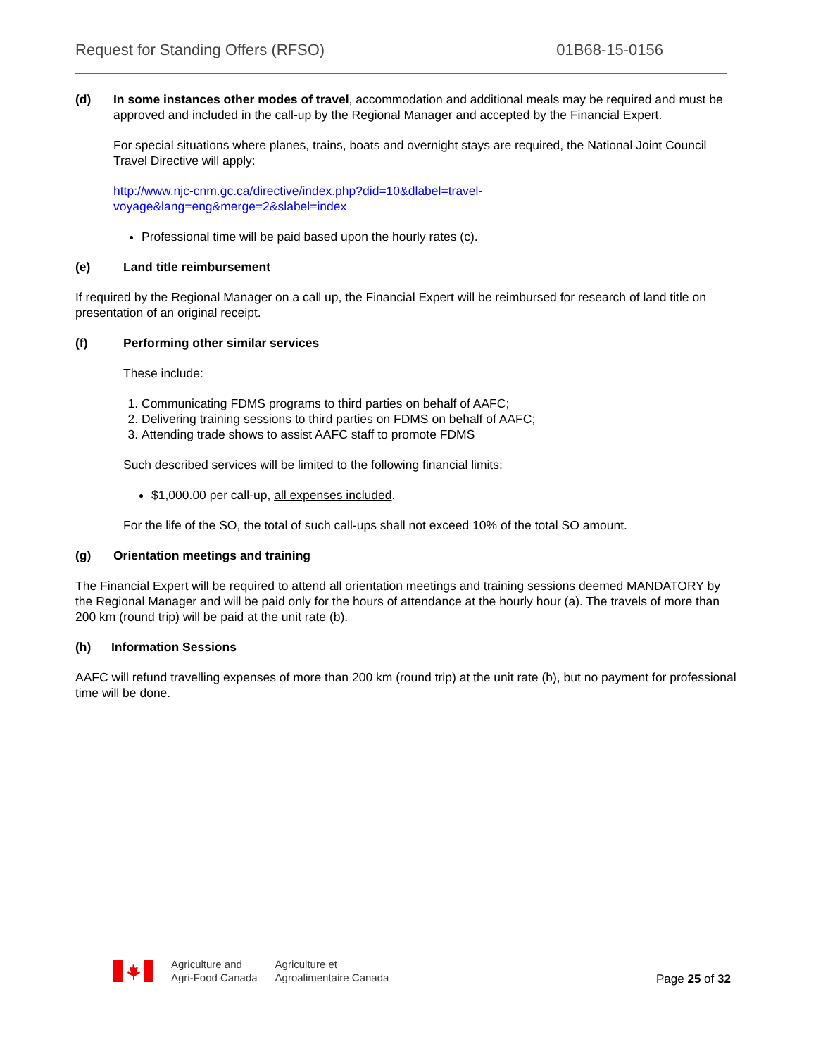Request for Standing Offers (RFSO) 01B68-15-0156
(d) In some instances other modes of travel, accommodation and additional meals may be required and must be approved and included in the call-up by the Regional Manager and accepted by the Financial Expert.
For special situations where planes, trains, boats and overnight stays are required, the National Joint Council Travel Directive will apply:
http://www.njc-cnm.gc.ca/directive/index.php?did=10&dlabel=travel-
voyage&lang=eng&merge=2&slabel=index
Professional time will be paid based upon the hourly rates (c).
(e) Land title reimbursement
If required by the Regional Manager on a call up, the Financial Expert will be reimbursed for research of land title on presentation of an original receipt.
(f) Performing other similar services
These include:
1. Communicating FDMS programs to third parties on behalf of AAFC;
2. Delivering training sessions to third parties on FDMS on behalf of AAFC;
3. Attending trade shows to assist AAFC staff to promote FDMS
Such described services will be limited to the following financial limits:
$1,000.00 per call-up, all expenses included.
For the life of the SO, the total of such call-ups shall not exceed 10% of the total SO amount.
(g) Orientation meetings and training
The Financial Expert will be required to attend all orientation meetings and training sessions deemed MANDATORY by the Regional Manager and will be paid only for the hours of attendance at the hourly hour (a). The travels of more than 200 km (round trip) will be paid at the unit rate (b).
(h) Information Sessions
AAFC will refund travelling expenses of more than 200 km (round trip) at the unit rate (b), but no payment for professional time will be done.
Agriculture and
Agri-Food Canada
Agriculture et
Agroalimentaire Canada
Page 25 of 32